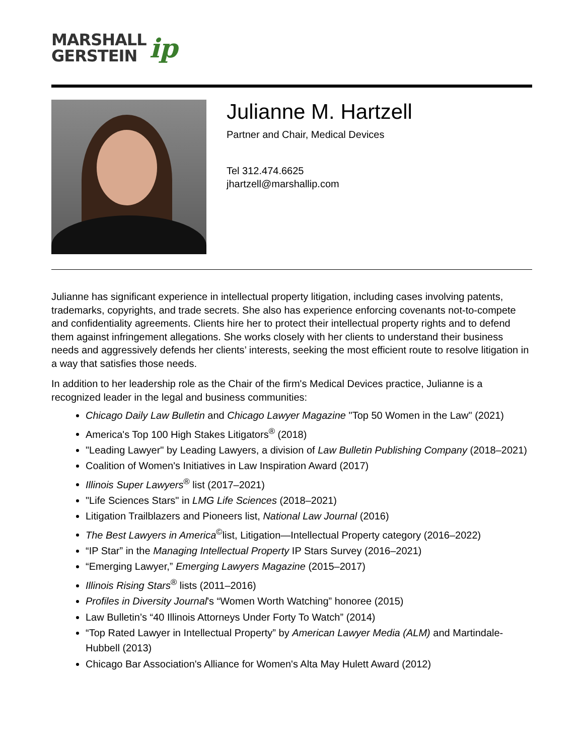MARSHALL
GERSTEIN
ip
Julianne M. Hartzell
Partner and Chair, Medical Devices
Tel 312.474.6625
jhartzell@marshallip.com
Julianne has significant experience in intellectual property litigation, including cases involving patents, trademarks, copyrights, and trade secrets. She also has experience enforcing covenants not-to-compete and confidentiality agreements. Clients hire her to protect their intellectual property rights and to defend them against infringement allegations. She works closely with her clients to understand their business needs and aggressively defends her clients’ interests, seeking the most efficient route to resolve litigation in a way that satisfies those needs.
In addition to her leadership role as the Chair of the firm's Medical Devices practice, Julianne is a recognized leader in the legal and business communities:
Chicago Daily Law Bulletin and Chicago Lawyer Magazine "Top 50 Women in the Law" (2021)
America's Top 100 High Stakes Litigators<sup>®</sup> (2018)
"Leading Lawyer" by Leading Lawyers, a division of Law Bulletin Publishing Company (2018–2021)
Coalition of Women's Initiatives in Law Inspiration Award (2017)
Illinois Super Lawyers<sup>®</sup> list (2017–2021)
"Life Sciences Stars" in LMG Life Sciences (2018–2021)
Litigation Trailblazers and Pioneers list, National Law Journal (2016)
The Best Lawyers in America<sup>©</sup>list, Litigation—Intellectual Property category (2016–2022)
“IP Star” in the Managing Intellectual Property IP Stars Survey (2016–2021)
“Emerging Lawyer,” Emerging Lawyers Magazine (2015–2017)
Illinois Rising Stars<sup>®</sup> lists (2011–2016)
Profiles in Diversity Journal's “Women Worth Watching” honoree (2015)
Law Bulletin’s “40 Illinois Attorneys Under Forty To Watch” (2014)
“Top Rated Lawyer in Intellectual Property” by American Lawyer Media (ALM) and Martindale-Hubbell (2013)
Chicago Bar Association's Alliance for Women's Alta May Hulett Award (2012)